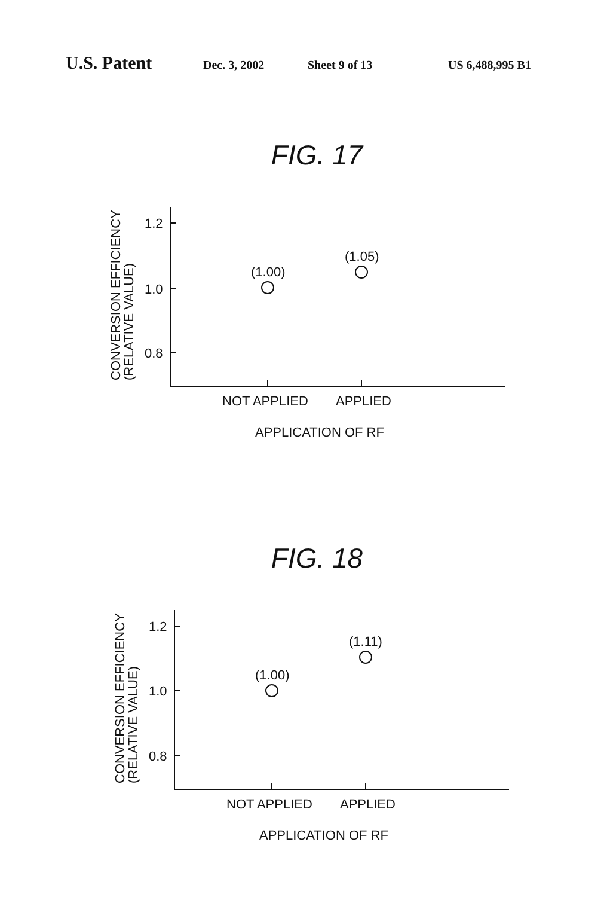U.S. Patent Dec. 3, 2002 Sheet 9 of 13 US 6,488,995 B1
FIG. 17
CONVERSION EFFICIENCY
(RELATIVE VALUE)
1.2
1.0
0.8
(1.00)
(1.05)
NOT APPLIED APPLIED
APPLICATION OF RF
FIG. 18
CONVERSION EFFICIENCY
(RELATIVE VALUE)
1.2
1.0
0.8
(1.00)
(1.11)
NOT APPLIED APPLIED
APPLICATION OF RF